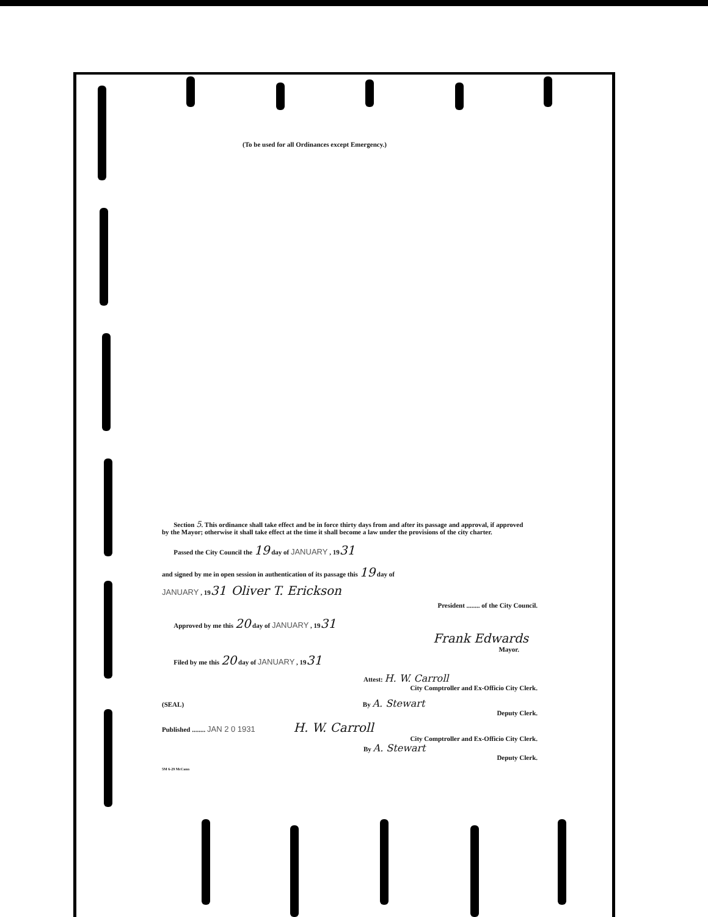(To be used for all Ordinances except Emergency.)
Section 5. This ordinance shall take effect and be in force thirty days from and after its passage and approval, if approved by the Mayor; otherwise it shall take effect at the time it shall become a law under the provisions of the city charter.
Passed the City Council the 19 day of JANUARY , 1931
and signed by me in open session in authentication of its passage this 19 day of
JANUARY , 1931 Oliver T. Erickson
President ........ of the City Council.
Approved by me this 20 day of JANUARY , 1931
Frank Edwards
Mayor.
Filed by me this 20 day of JANUARY , 1931
Attest: H. W. Carroll
City Comptroller and Ex-Officio City Clerk.
(SEAL) By A. Stewart
Deputy Clerk.
Published ........ JAN 2 0 1931 H. W. Carroll
City Comptroller and Ex-Officio City Clerk.
By A. Stewart
Deputy Clerk.
5M 6-29 McCann